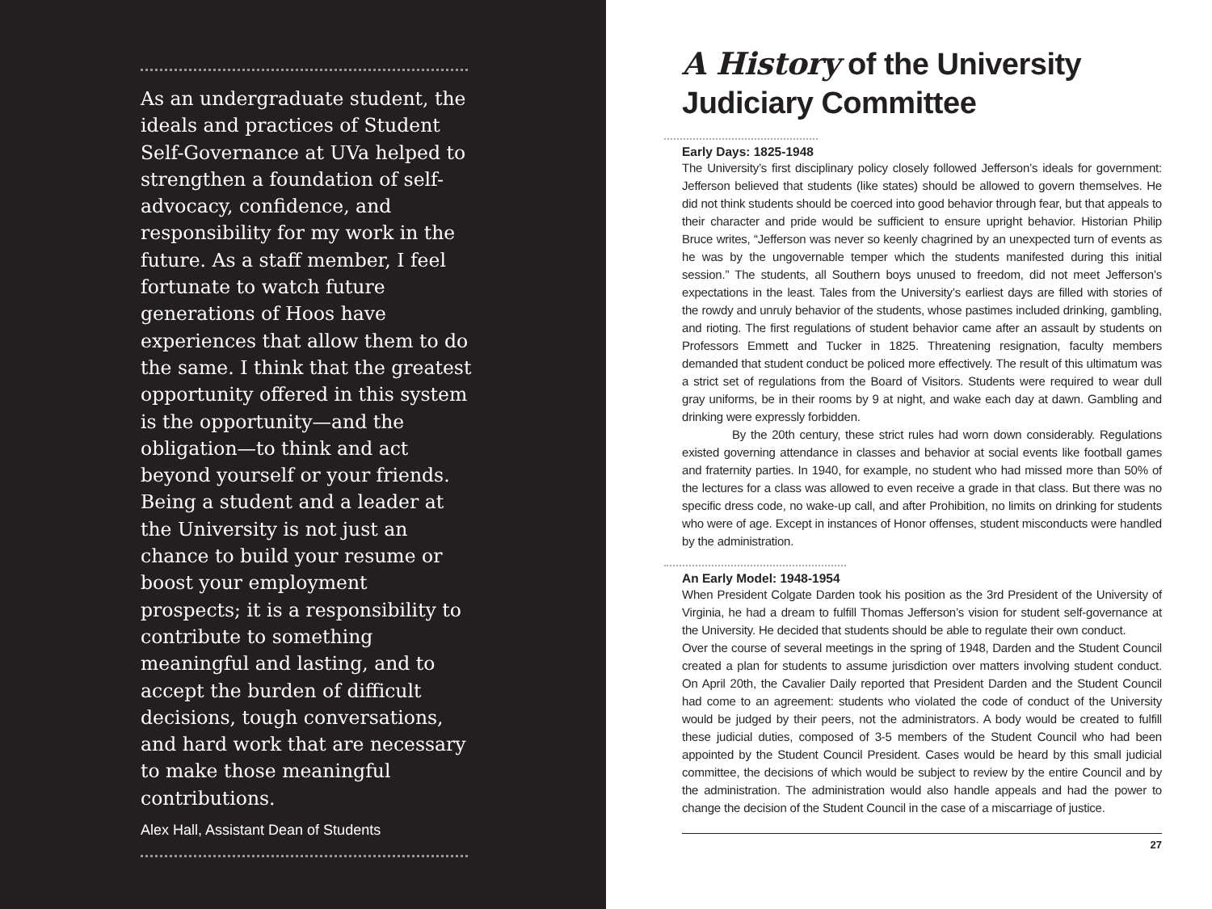As an undergraduate student, the ideals and practices of Student Self-Governance at UVa helped to strengthen a foundation of self-advocacy, confidence, and responsibility for my work in the future. As a staff member, I feel fortunate to watch future generations of Hoos have experiences that allow them to do the same. I think that the greatest opportunity offered in this system is the opportunity—and the obligation—to think and act beyond yourself or your friends. Being a student and a leader at the University is not just an chance to build your resume or boost your employment prospects; it is a responsibility to contribute to something meaningful and lasting, and to accept the burden of difficult decisions, tough conversations, and hard work that are necessary to make those meaningful contributions.
Alex Hall, Assistant Dean of Students
A History of the University
Judiciary Committee
Early Days: 1825-1948
The University’s first disciplinary policy closely followed Jefferson’s ideals for government: Jefferson believed that students (like states) should be allowed to govern themselves. He did not think students should be coerced into good behavior through fear, but that appeals to their character and pride would be sufficient to ensure upright behavior. Historian Philip Bruce writes, “Jefferson was never so keenly chagrined by an unexpected turn of events as he was by the ungovernable temper which the students manifested during this initial session.” The students, all Southern boys unused to freedom, did not meet Jefferson’s expectations in the least. Tales from the University’s earliest days are filled with stories of the rowdy and unruly behavior of the students, whose pastimes included drinking, gambling, and rioting. The first regulations of student behavior came after an assault by students on Professors Emmett and Tucker in 1825. Threatening resignation, faculty members demanded that student conduct be policed more effectively. The result of this ultimatum was a strict set of regulations from the Board of Visitors. Students were required to wear dull gray uniforms, be in their rooms by 9 at night, and wake each day at dawn. Gambling and drinking were expressly forbidden.
By the 20th century, these strict rules had worn down considerably. Regulations existed governing attendance in classes and behavior at social events like football games and fraternity parties. In 1940, for example, no student who had missed more than 50% of the lectures for a class was allowed to even receive a grade in that class. But there was no specific dress code, no wake-up call, and after Prohibition, no limits on drinking for students who were of age. Except in instances of Honor offenses, student misconducts were handled by the administration.
An Early Model: 1948-1954
When President Colgate Darden took his position as the 3rd President of the University of Virginia, he had a dream to fulfill Thomas Jefferson’s vision for student self-governance at the University. He decided that students should be able to regulate their own conduct.
Over the course of several meetings in the spring of 1948, Darden and the Student Council created a plan for students to assume jurisdiction over matters involving student conduct. On April 20th, the Cavalier Daily reported that President Darden and the Student Council had come to an agreement: students who violated the code of conduct of the University would be judged by their peers, not the administrators. A body would be created to fulfill these judicial duties, composed of 3-5 members of the Student Council who had been appointed by the Student Council President. Cases would be heard by this small judicial committee, the decisions of which would be subject to review by the entire Council and by the administration. The administration would also handle appeals and had the power to change the decision of the Student Council in the case of a miscarriage of justice.
27